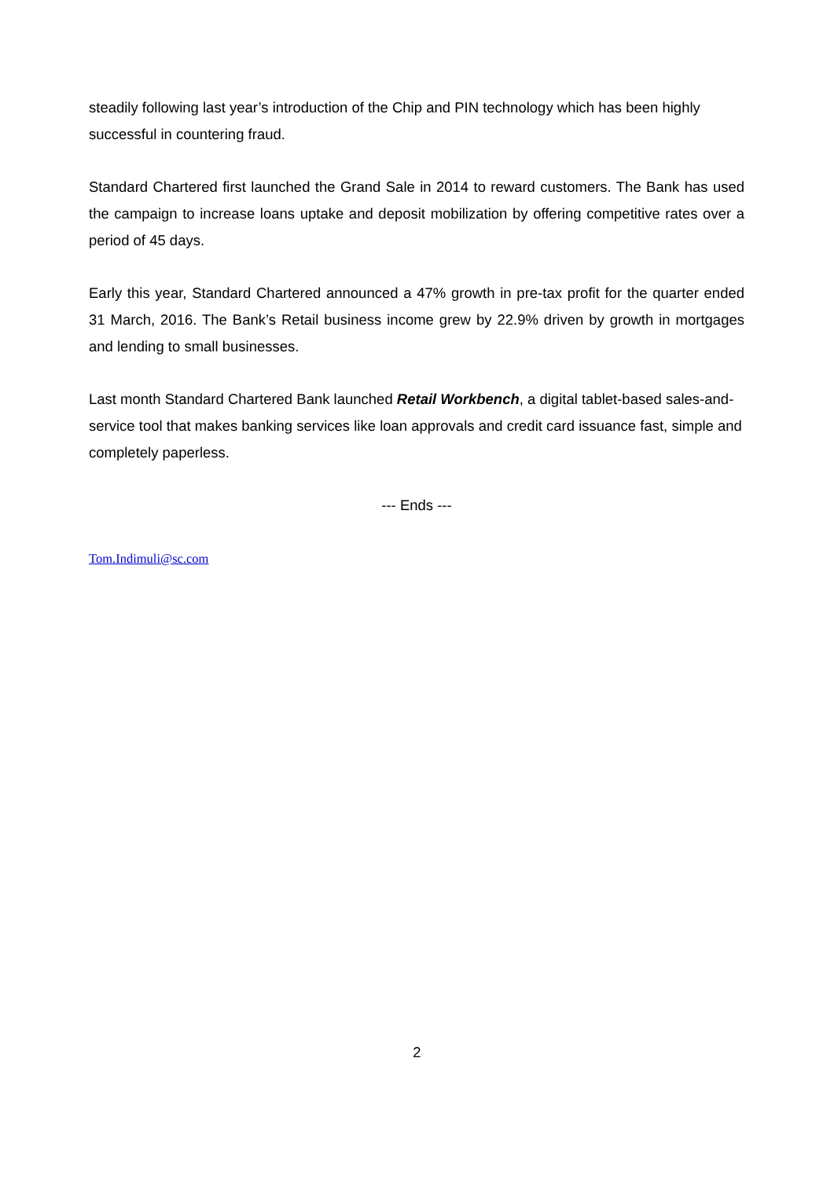steadily following last year’s introduction of the Chip and PIN technology which has been highly successful in countering fraud.
Standard Chartered first launched the Grand Sale in 2014 to reward customers. The Bank has used the campaign to increase loans uptake and deposit mobilization by offering competitive rates over a period of 45 days.
Early this year, Standard Chartered announced a 47% growth in pre-tax profit for the quarter ended 31 March, 2016. The Bank’s Retail business income grew by 22.9% driven by growth in mortgages and lending to small businesses.
Last month Standard Chartered Bank launched Retail Workbench, a digital tablet-based sales-and-service tool that makes banking services like loan approvals and credit card issuance fast, simple and completely paperless.
--- Ends ---
Tom.Indimuli@sc.com
2